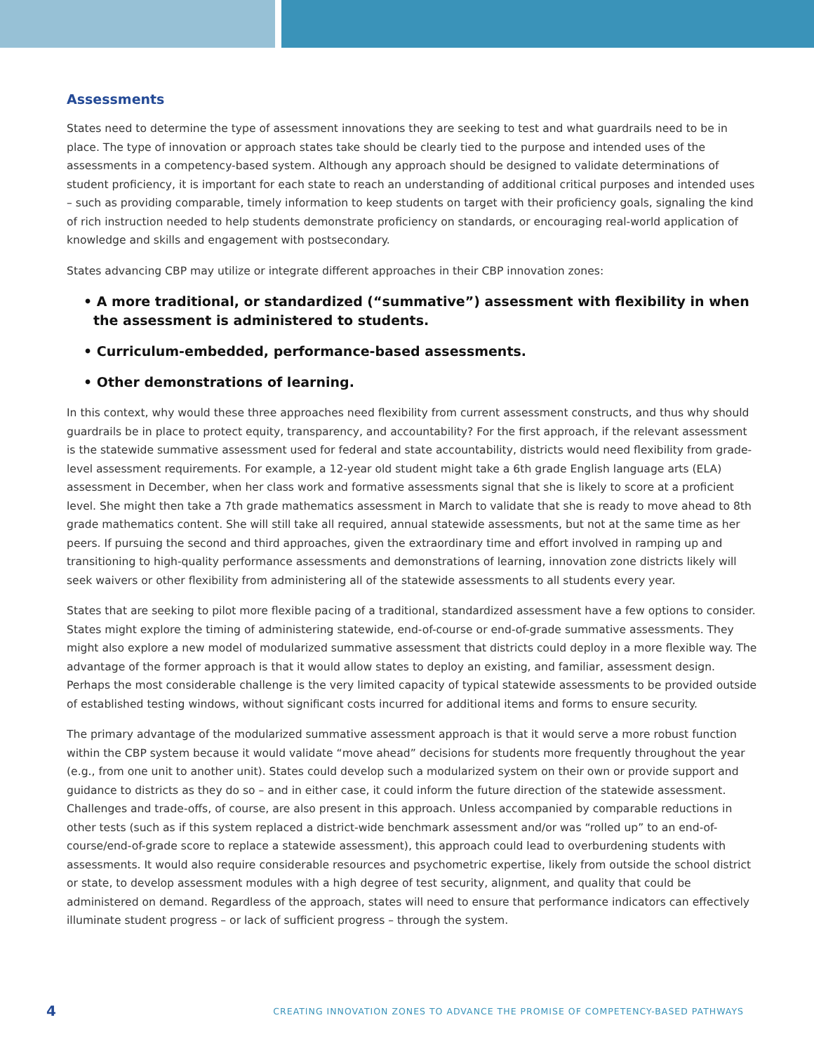Assessments
States need to determine the type of assessment innovations they are seeking to test and what guardrails need to be in place. The type of innovation or approach states take should be clearly tied to the purpose and intended uses of the assessments in a competency-based system. Although any approach should be designed to validate determinations of student proficiency, it is important for each state to reach an understanding of additional critical purposes and intended uses – such as providing comparable, timely information to keep students on target with their proficiency goals, signaling the kind of rich instruction needed to help students demonstrate proficiency on standards, or encouraging real-world application of knowledge and skills and engagement with postsecondary.
States advancing CBP may utilize or integrate different approaches in their CBP innovation zones:
• A more traditional, or standardized (“summative”) assessment with flexibility in when the assessment is administered to students.
• Curriculum-embedded, performance-based assessments.
• Other demonstrations of learning.
In this context, why would these three approaches need flexibility from current assessment constructs, and thus why should guardrails be in place to protect equity, transparency, and accountability? For the first approach, if the relevant assessment is the statewide summative assessment used for federal and state accountability, districts would need flexibility from grade-level assessment requirements. For example, a 12-year old student might take a 6th grade English language arts (ELA) assessment in December, when her class work and formative assessments signal that she is likely to score at a proficient level. She might then take a 7th grade mathematics assessment in March to validate that she is ready to move ahead to 8th grade mathematics content. She will still take all required, annual statewide assessments, but not at the same time as her peers. If pursuing the second and third approaches, given the extraordinary time and effort involved in ramping up and transitioning to high-quality performance assessments and demonstrations of learning, innovation zone districts likely will seek waivers or other flexibility from administering all of the statewide assessments to all students every year.
States that are seeking to pilot more flexible pacing of a traditional, standardized assessment have a few options to consider. States might explore the timing of administering statewide, end-of-course or end-of-grade summative assessments. They might also explore a new model of modularized summative assessment that districts could deploy in a more flexible way. The advantage of the former approach is that it would allow states to deploy an existing, and familiar, assessment design. Perhaps the most considerable challenge is the very limited capacity of typical statewide assessments to be provided outside of established testing windows, without significant costs incurred for additional items and forms to ensure security.
The primary advantage of the modularized summative assessment approach is that it would serve a more robust function within the CBP system because it would validate “move ahead” decisions for students more frequently throughout the year (e.g., from one unit to another unit). States could develop such a modularized system on their own or provide support and guidance to districts as they do so – and in either case, it could inform the future direction of the statewide assessment. Challenges and trade-offs, of course, are also present in this approach. Unless accompanied by comparable reductions in other tests (such as if this system replaced a district-wide benchmark assessment and/or was “rolled up” to an end-of-course/end-of-grade score to replace a statewide assessment), this approach could lead to overburdening students with assessments. It would also require considerable resources and psychometric expertise, likely from outside the school district or state, to develop assessment modules with a high degree of test security, alignment, and quality that could be administered on demand. Regardless of the approach, states will need to ensure that performance indicators can effectively illuminate student progress – or lack of sufficient progress – through the system.
4 CREATING INNOVATION ZONES TO ADVANCE THE PROMISE OF COMPETENCY-BASED PATHWAYS